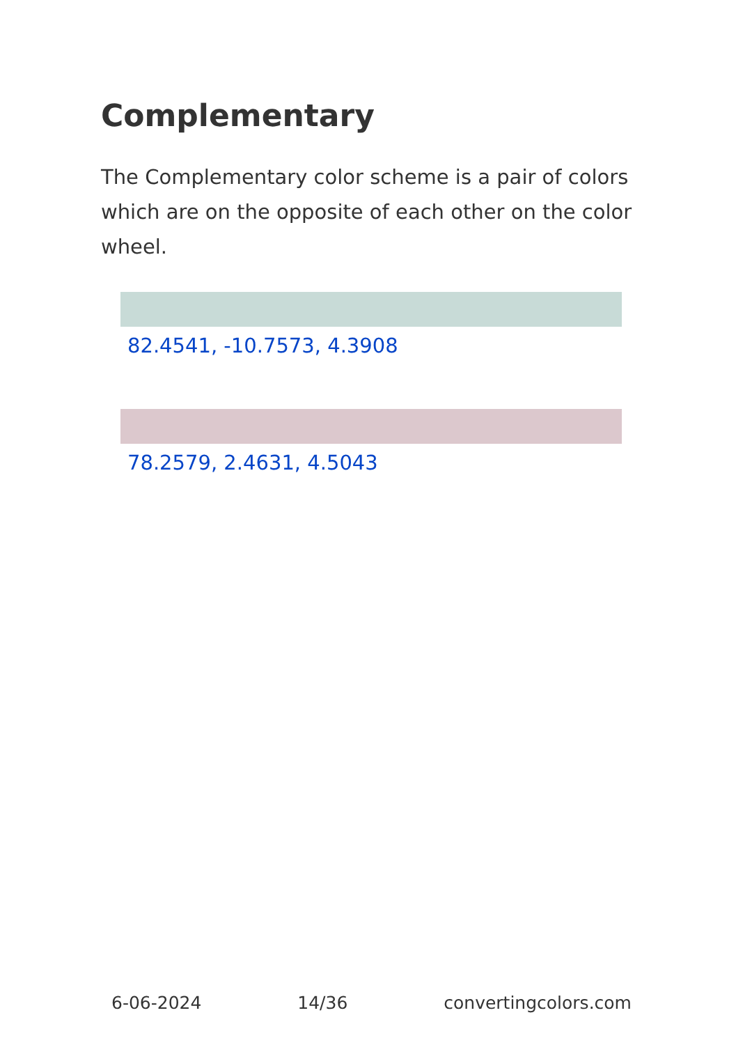Complementary
The Complementary color scheme is a pair of colors which are on the opposite of each other on the color wheel.
82.4541, -10.7573, 4.3908
78.2579, 2.4631, 4.5043
6-06-2024 14/36 convertingcolors.com